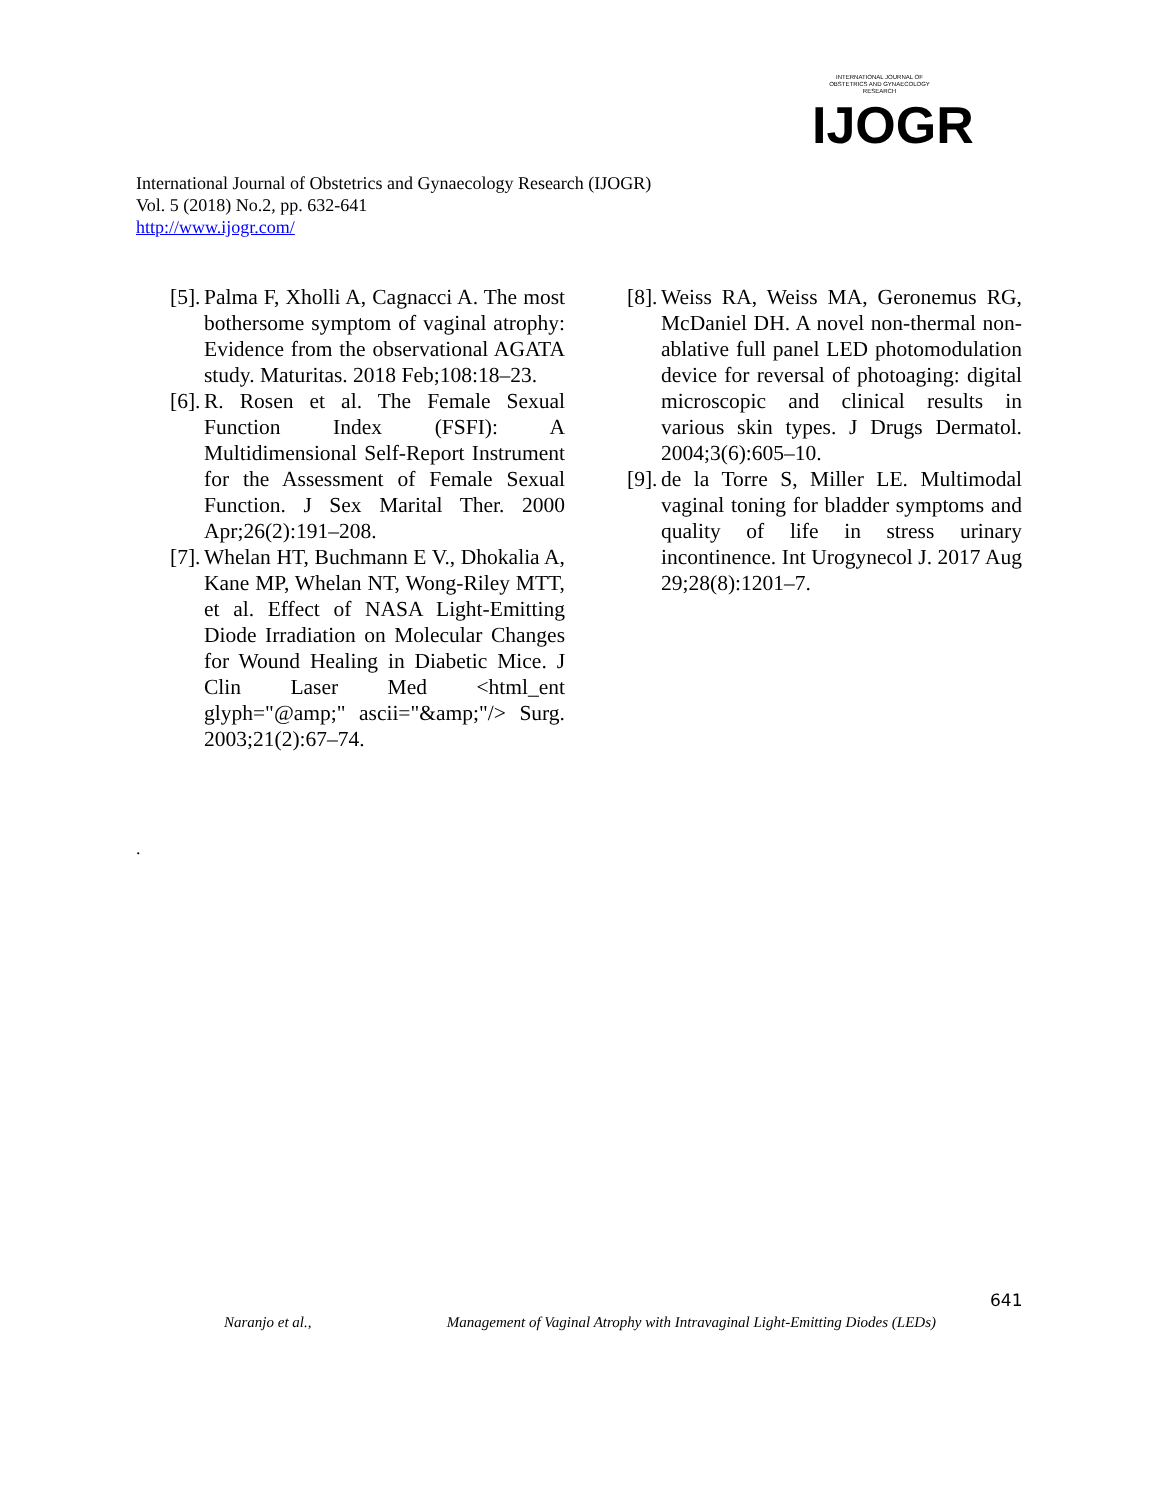INTERNATIONAL JOURNAL OF
OBSTETRICS AND GYNAECOLOGY RESEARCH
IJOGR
International Journal of Obstetrics and Gynaecology Research (IJOGR)
Vol. 5 (2018) No.2, pp. 632-641
http://www.ijogr.com/
[5]. Palma F, Xholli A, Cagnacci A. The most bothersome symptom of vaginal atrophy: Evidence from the observational AGATA study. Maturitas. 2018 Feb;108:18–23.
[6]. R. Rosen et al. The Female Sexual Function Index (FSFI): A Multidimensional Self-Report Instrument for the Assessment of Female Sexual Function. J Sex Marital Ther. 2000 Apr;26(2):191–208.
[7]. Whelan HT, Buchmann E V., Dhokalia A, Kane MP, Whelan NT, Wong-Riley MTT, et al. Effect of NASA Light-Emitting Diode Irradiation on Molecular Changes for Wound Healing in Diabetic Mice. J Clin Laser Med <html_ent glyph="@amp;" ascii="&amp;"/> Surg. 2003;21(2):67–74.
[8]. Weiss RA, Weiss MA, Geronemus RG, McDaniel DH. A novel non-thermal non-ablative full panel LED photomodulation device for reversal of photoaging: digital microscopic and clinical results in various skin types. J Drugs Dermatol. 2004;3(6):605–10.
[9]. de la Torre S, Miller LE. Multimodal vaginal toning for bladder symptoms and quality of life in stress urinary incontinence. Int Urogynecol J. 2017 Aug 29;28(8):1201–7.
.
641
Naranjo et al., Management of Vaginal Atrophy with Intravaginal Light-Emitting Diodes (LEDs)